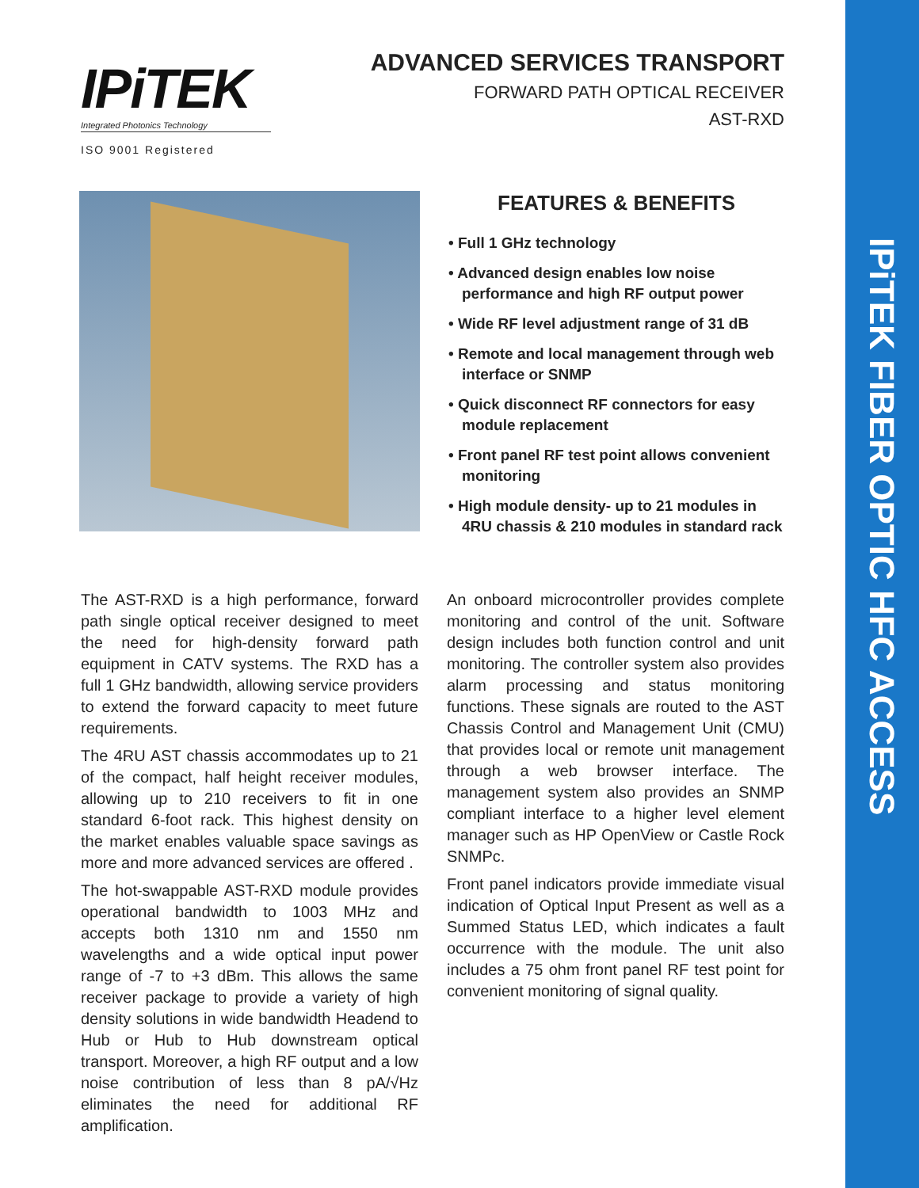IPiTEK FIBER OPTIC HFC ACCESS
IPiTEK
Integrated Photonics Technology
ISO 9001 Registered
ADVANCED SERVICES TRANSPORT
FORWARD PATH OPTICAL RECEIVER
AST-RXD
FEATURES & BENEFITS
• Full 1 GHz technology
• Advanced design enables low noise performance and high RF output power
• Wide RF level adjustment range of 31 dB
• Remote and local management through web interface or SNMP
• Quick disconnect RF connectors for easy module replacement
• Front panel RF test point allows convenient monitoring
• High module density- up to 21 modules in 4RU chassis & 210 modules in standard rack
The AST-RXD is a high performance, forward path single optical receiver designed to meet the need for high-density forward path equipment in CATV systems. The RXD has a full 1 GHz bandwidth, allowing service providers to extend the forward capacity to meet future requirements.
The 4RU AST chassis accommodates up to 21 of the compact, half height receiver modules, allowing up to 210 receivers to fit in one standard 6-foot rack. This highest density on the market enables valuable space savings as more and more advanced services are offered .
The hot-swappable AST-RXD module provides operational bandwidth to 1003 MHz and accepts both 1310 nm and 1550 nm wavelengths and a wide optical input power range of -7 to +3 dBm. This allows the same receiver package to provide a variety of high density solutions in wide bandwidth Headend to Hub or Hub to Hub downstream optical transport. Moreover, a high RF output and a low noise contribution of less than 8 pA/√Hz eliminates the need for additional RF amplification.
An onboard microcontroller provides complete monitoring and control of the unit. Software design includes both function control and unit monitoring. The controller system also provides alarm processing and status monitoring functions. These signals are routed to the AST Chassis Control and Management Unit (CMU) that provides local or remote unit management through a web browser interface. The management system also provides an SNMP compliant interface to a higher level element manager such as HP OpenView or Castle Rock SNMPc.
Front panel indicators provide immediate visual indication of Optical Input Present as well as a Summed Status LED, which indicates a fault occurrence with the module. The unit also includes a 75 ohm front panel RF test point for convenient monitoring of signal quality.